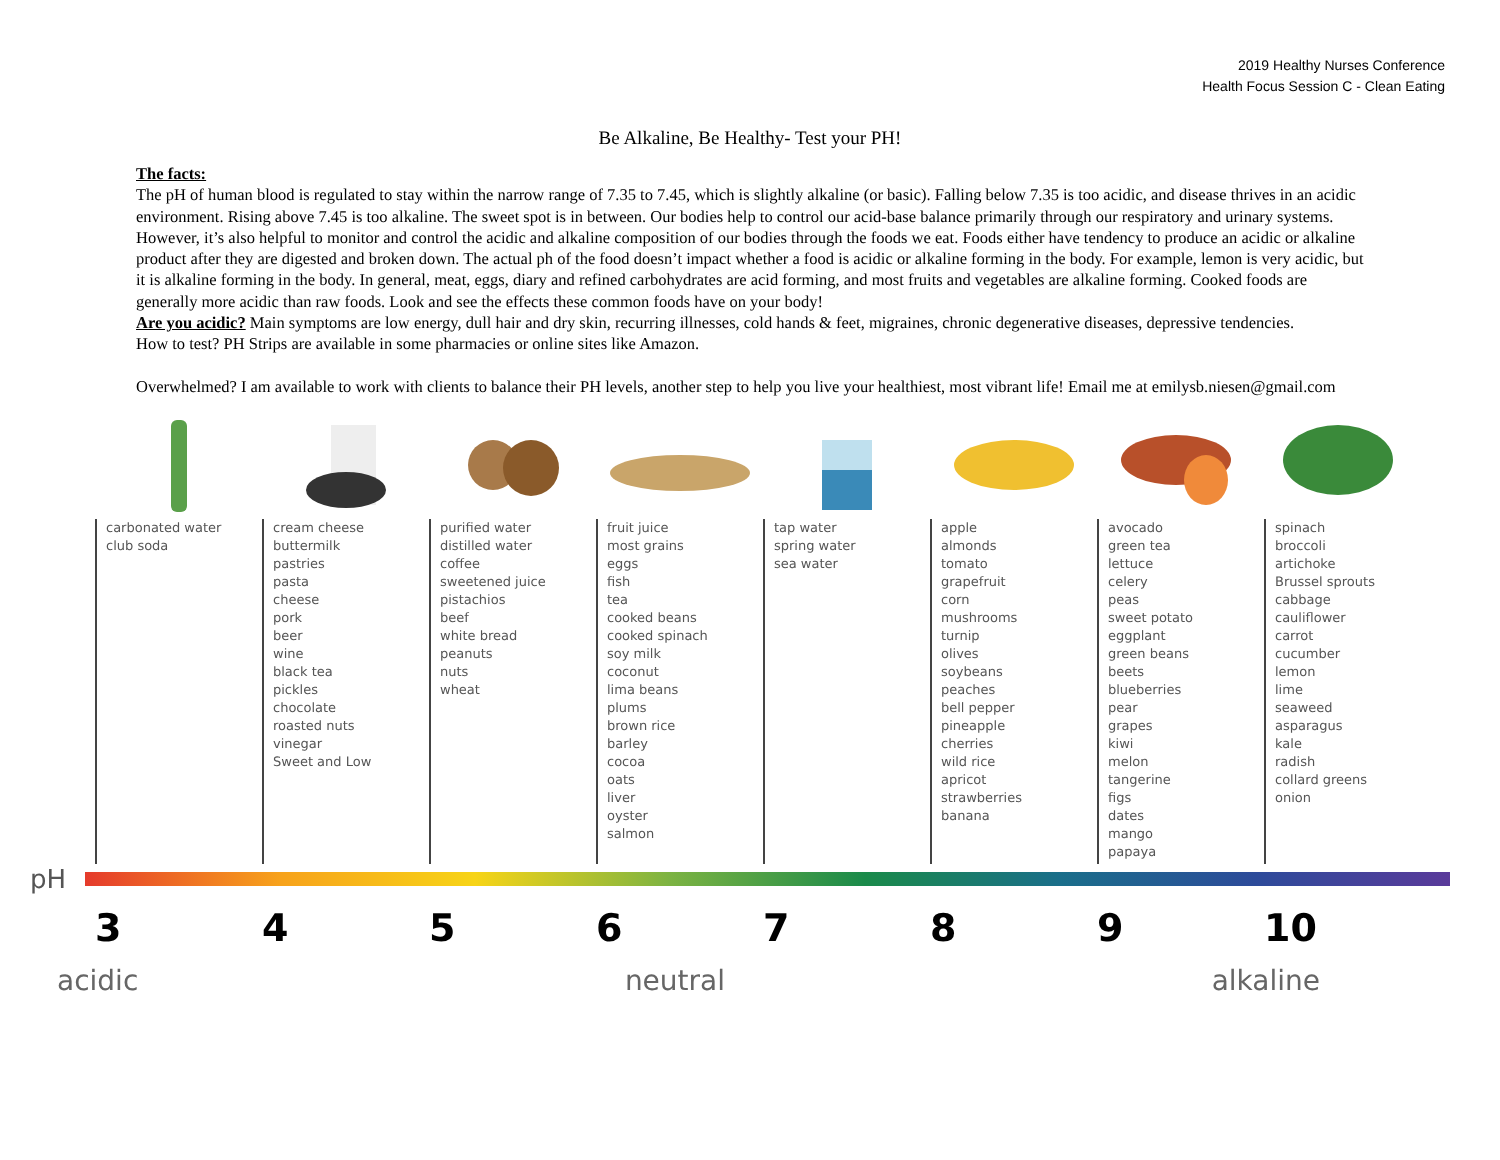2019 Healthy Nurses Conference
Health Focus Session C - Clean Eating
Be Alkaline, Be Healthy- Test your PH!
The facts:
The pH of human blood is regulated to stay within the narrow range of 7.35 to 7.45, which is slightly alkaline (or basic). Falling below 7.35 is too acidic, and disease thrives in an acidic environment. Rising above 7.45 is too alkaline. The sweet spot is in between. Our bodies help to control our acid-base balance primarily through our respiratory and urinary systems. However, it’s also helpful to monitor and control the acidic and alkaline composition of our bodies through the foods we eat. Foods either have tendency to produce an acidic or alkaline product after they are digested and broken down. The actual ph of the food doesn’t impact whether a food is acidic or alkaline forming in the body. For example, lemon is very acidic, but it is alkaline forming in the body. In general, meat, eggs, diary and refined carbohydrates are acid forming, and most fruits and vegetables are alkaline forming. Cooked foods are generally more acidic than raw foods. Look and see the effects these common foods have on your body!
Are you acidic? Main symptoms are low energy, dull hair and dry skin, recurring illnesses, cold hands & feet, migraines, chronic degenerative diseases, depressive tendencies.
How to test? PH Strips are available in some pharmacies or online sites like Amazon.
Overwhelmed? I am available to work with clients to balance their PH levels, another step to help you live your healthiest, most vibrant life! Email me at emilysb.niesen@gmail.com
carbonated water
club soda
cream cheese
buttermilk
pastries
pasta
cheese
pork
beer
wine
black tea
pickles
chocolate
roasted nuts
vinegar
Sweet and Low
purified water
distilled water
coffee
sweetened juice
pistachios
beef
white bread
peanuts
nuts
wheat
fruit juice
most grains
eggs
fish
tea
cooked beans
cooked spinach
soy milk
coconut
lima beans
plums
brown rice
barley
cocoa
oats
liver
oyster
salmon
tap water
spring water
sea water
apple
almonds
tomato
grapefruit
corn
mushrooms
turnip
olives
soybeans
peaches
bell pepper
pineapple
cherries
wild rice
apricot
strawberries
banana
avocado
green tea
lettuce
celery
peas
sweet potato
eggplant
green beans
beets
blueberries
pear
grapes
kiwi
melon
tangerine
figs
dates
mango
papaya
spinach
broccoli
artichoke
Brussel sprouts
cabbage
cauliflower
carrot
cucumber
lemon
lime
seaweed
asparagus
kale
radish
collard greens
onion
pH
3 4 5 6 7 8 9 10
acidic neutral alkaline